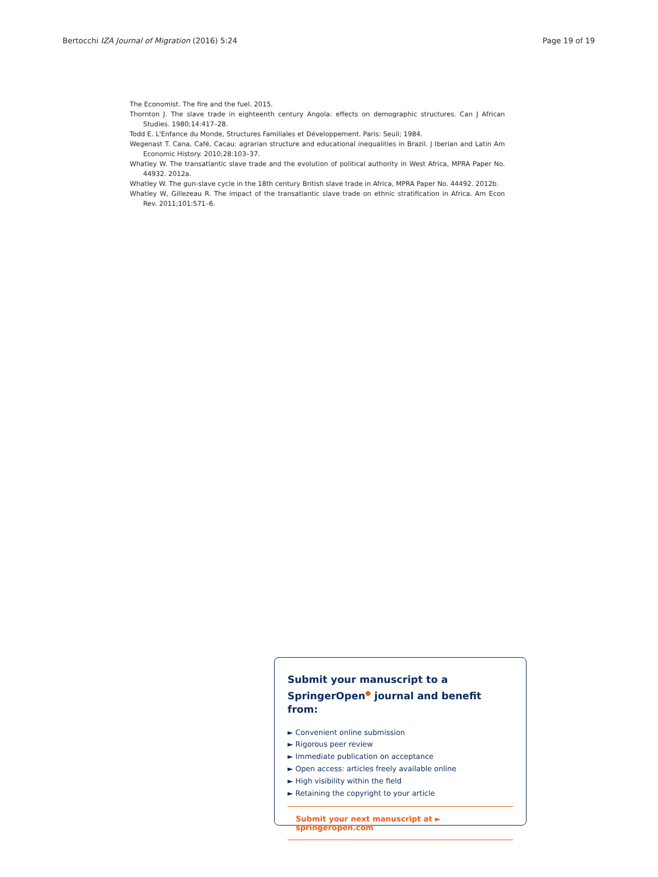Bertocchi IZA Journal of Migration (2016) 5:24 Page 19 of 19
The Economist. The fire and the fuel. 2015.
Thornton J. The slave trade in eighteenth century Angola: effects on demographic structures. Can J African Studies. 1980;14:417–28.
Todd E. L'Enfance du Monde, Structures Familiales et Développement. Paris: Seuil; 1984.
Wegenast T. Cana, Café, Cacau: agrarian structure and educational inequalities in Brazil. J Iberian and Latin Am Economic History. 2010;28:103–37.
Whatley W. The transatlantic slave trade and the evolution of political authority in West Africa, MPRA Paper No. 44932. 2012a.
Whatley W. The gun-slave cycle in the 18th century British slave trade in Africa, MPRA Paper No. 44492. 2012b.
Whatley W, Gillezeau R. The impact of the transatlantic slave trade on ethnic stratification in Africa. Am Econ Rev. 2011;101:571–6.
Submit your manuscript to a SpringerOpen<sup>●</sup> journal and benefit from:
► Convenient online submission
► Rigorous peer review
► Immediate publication on acceptance
► Open access: articles freely available online
► High visibility within the field
► Retaining the copyright to your article
Submit your next manuscript at ► springeropen.com